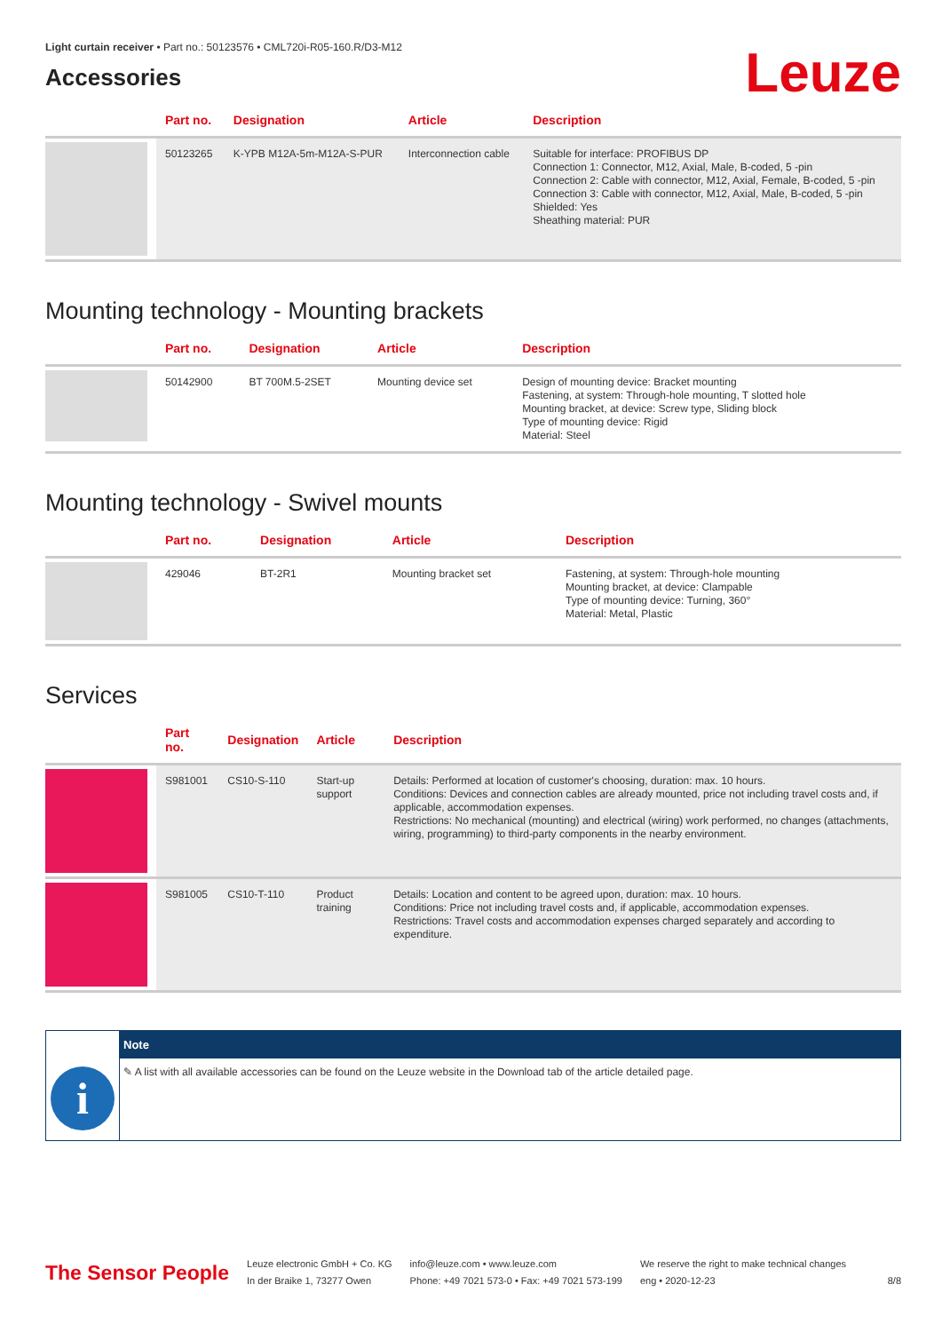Light curtain receiver • Part no.: 50123576 • CML720i-R05-160.R/D3-M12
Accessories
Leuze
| | Part no. | Designation | Article | Description |
| --- | --- | --- | --- | --- |
| | 50123265 | K-YPB M12A-5m-M12A-S-PUR | Interconnection cable | Suitable for interface: PROFIBUS DP Connection 1: Connector, M12, Axial, Male, B-coded, 5 -pin Connection 2: Cable with connector, M12, Axial, Female, B-coded, 5 -pin Connection 3: Cable with connector, M12, Axial, Male, B-coded, 5 -pin Shielded: Yes Sheathing material: PUR |
Mounting technology - Mounting brackets
| | Part no. | Designation | Article | Description |
| --- | --- | --- | --- | --- |
| | 50142900 | BT 700M.5-2SET | Mounting device set | Design of mounting device: Bracket mounting Fastening, at system: Through-hole mounting, T slotted hole Mounting bracket, at device: Screw type, Sliding block Type of mounting device: Rigid Material: Steel |
Mounting technology - Swivel mounts
| | Part no. | Designation | Article | Description |
| --- | --- | --- | --- | --- |
| | 429046 | BT-2R1 | Mounting bracket set | Fastening, at system: Through-hole mounting Mounting bracket, at device: Clampable Type of mounting device: Turning, 360° Material: Metal, Plastic |
Services
| | Part no. | Designation | Article | Description |
| --- | --- | --- | --- | --- |
| | S981001 | CS10-S-110 | Start-up support | Details: Performed at location of customer's choosing, duration: max. 10 hours. Conditions: Devices and connection cables are already mounted, price not including travel costs and, if applicable, accommodation expenses. Restrictions: No mechanical (mounting) and electrical (wiring) work performed, no changes (attachments, wiring, programming) to third-party components in the nearby environment. |
| | S981005 | CS10-T-110 | Product training | Details: Location and content to be agreed upon, duration: max. 10 hours. Conditions: Price not including travel costs and, if applicable, accommodation expenses. Restrictions: Travel costs and accommodation expenses charged separately and according to expenditure. |
i
Note
✎ A list with all available accessories can be found on the Leuze website in the Download tab of the article detailed page.
The Sensor People
Leuze electronic GmbH + Co. KG
In der Braike 1, 73277 Owen
info@leuze.com • www.leuze.com
Phone: +49 7021 573-0 • Fax: +49 7021 573-199
We reserve the right to make technical changes
eng • 2020-12-23
8/8